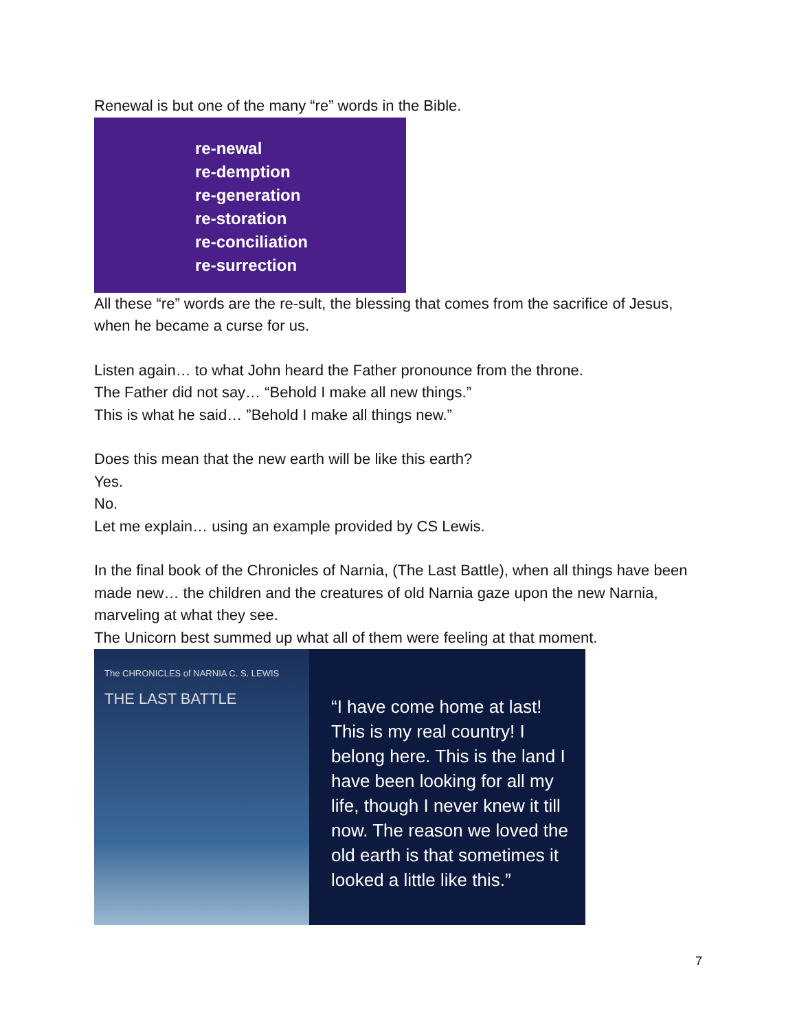Renewal is but one of the many “re” words in the Bible.
re-newal
re-demption
re-generation
re-storation
re-conciliation
re-surrection
All these “re” words are the re-sult, the blessing that comes from the sacrifice of Jesus, when he became a curse for us.
Listen again… to what John heard the Father pronounce from the throne.
The Father did not say… “Behold I make all new things.”
This is what he said… ”Behold I make all things new.”
Does this mean that the new earth will be like this earth?
Yes.
No.
Let me explain… using an example provided by CS Lewis.
In the final book of the Chronicles of Narnia, (The Last Battle), when all things have been made new… the children and the creatures of old Narnia gaze upon the new Narnia, marveling at what they see.
The Unicorn best summed up what all of them were feeling at that moment.
The CHRONICLES of NARNIA C. S. LEWIS
THE LAST BATTLE
“I have come home at last! This is my real country! I belong here. This is the land I have been looking for all my life, though I never knew it till now. The reason we loved the old earth is that sometimes it looked a little like this.”
7